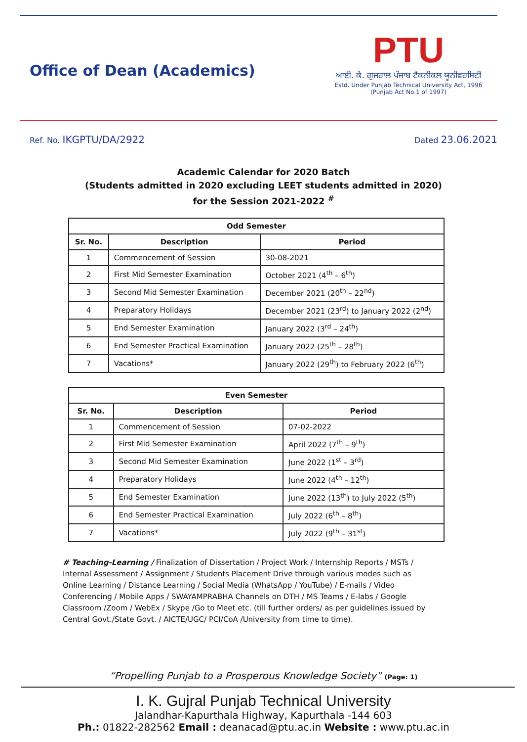Office of Dean (Academics)
PTU
ਆਈ. ਕੇ. ਗੁਜਰਾਲ ਪੰਜਾਬ ਟੈਕਨੀਕਲ ਯੂਨੀਵਰਸਿਟੀ
Estd. Under Punjab Technical University Act, 1996
(Punjab Act No.1 of 1997)
Ref. No. IKGPTU/DA/2922
Dated 23.06.2021
Academic Calendar for 2020 Batch
(Students admitted in 2020 excluding LEET students admitted in 2020)
for the Session 2021-2022 <sup>#</sup>
| Odd Semester | | |
| --- | --- | --- |
| Sr. No. | Description | Period |
| 1 | Commencement of Session | 30-08-2021 |
| 2 | First Mid Semester Examination | October 2021 (4<sup>th</sup> – 6<sup>th</sup>) |
| 3 | Second Mid Semester Examination | December 2021 (20<sup>th</sup> – 22<sup>nd</sup>) |
| 4 | Preparatory Holidays | December 2021 (23<sup>rd</sup>) to January 2022 (2<sup>nd</sup>) |
| 5 | End Semester Examination | January 2022 (3<sup>rd</sup> – 24<sup>th</sup>) |
| 6 | End Semester Practical Examination | January 2022 (25<sup>th</sup> – 28<sup>th</sup>) |
| 7 | Vacations* | January 2022 (29<sup>th</sup>) to February 2022 (6<sup>th</sup>) |
| Even Semester | | |
| --- | --- | --- |
| Sr. No. | Description | Period |
| 1 | Commencement of Session | 07-02-2022 |
| 2 | First Mid Semester Examination | April 2022 (7<sup>th</sup> – 9<sup>th</sup>) |
| 3 | Second Mid Semester Examination | June 2022 (1<sup>st</sup> – 3<sup>rd</sup>) |
| 4 | Preparatory Holidays | June 2022 (4<sup>th</sup> – 12<sup>th</sup>) |
| 5 | End Semester Examination | June 2022 (13<sup>th</sup>) to July 2022 (5<sup>th</sup>) |
| 6 | End Semester Practical Examination | July 2022 (6<sup>th</sup> – 8<sup>th</sup>) |
| 7 | Vacations* | July 2022 (9<sup>th</sup> – 31<sup>st</sup>) |
# Teaching-Learning / Finalization of Dissertation / Project Work / Internship Reports / MSTs / Internal Assessment / Assignment / Students Placement Drive through various modes such as Online Learning / Distance Learning / Social Media (WhatsApp / YouTube) / E-mails / Video Conferencing / Mobile Apps / SWAYAMPRABHA Channels on DTH / MS Teams / E-labs / Google Classroom /Zoom / WebEx / Skype /Go to Meet etc. (till further orders/ as per guidelines issued by Central Govt./State Govt. / AICTE/UGC/ PCI/CoA /University from time to time).
“Propelling Punjab to a Prosperous Knowledge Society” (Page: 1)
I. K. Gujral Punjab Technical University
Jalandhar-Kapurthala Highway, Kapurthala -144 603
Ph.: 01822-282562 Email : deanacad@ptu.ac.in Website : www.ptu.ac.in